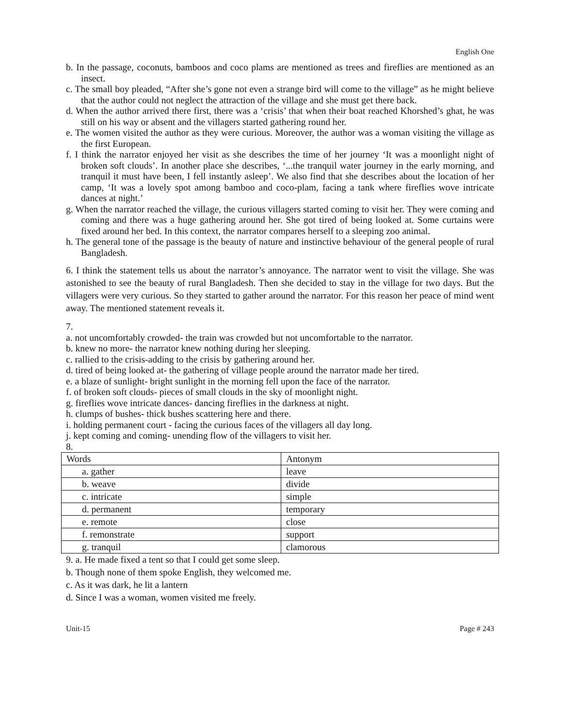English One
b. In the passage, coconuts, bamboos and coco plams are mentioned as trees and fireflies are mentioned as an insect.
c. The small boy pleaded, “After she’s gone not even a strange bird will come to the village” as he might believe that the author could not neglect the attraction of the village and she must get there back.
d. When the author arrived there first, there was a ‘crisis’ that when their boat reached Khorshed’s ghat, he was still on his way or absent and the villagers started gathering round her.
e. The women visited the author as they were curious. Moreover, the author was a woman visiting the village as the first European.
f. I think the narrator enjoyed her visit as she describes the time of her journey ‘It was a moonlight night of broken soft clouds’. In another place she describes, ‘...the tranquil water journey in the early morning, and tranquil it must have been, I fell instantly asleep’. We also find that she describes about the location of her camp, ‘It was a lovely spot among bamboo and coco-plam, facing a tank where fireflies wove intricate dances at night.’
g. When the narrator reached the village, the curious villagers started coming to visit her. They were coming and coming and there was a huge gathering around her. She got tired of being looked at. Some curtains were fixed around her bed. In this context, the narrator compares herself to a sleeping zoo animal.
h. The general tone of the passage is the beauty of nature and instinctive behaviour of the general people of rural Bangladesh.
6. I think the statement tells us about the narrator’s annoyance. The narrator went to visit the village. She was astonished to see the beauty of rural Bangladesh. Then she decided to stay in the village for two days. But the villagers were very curious. So they started to gather around the narrator. For this reason her peace of mind went away. The mentioned statement reveals it.
7.
a. not uncomfortably crowded- the train was crowded but not uncomfortable to the narrator.
b. knew no more- the narrator knew nothing during her sleeping.
c. rallied to the crisis-adding to the crisis by gathering around her.
d. tired of being looked at- the gathering of village people around the narrator made her tired.
e. a blaze of sunlight- bright sunlight in the morning fell upon the face of the narrator.
f. of broken soft clouds- pieces of small clouds in the sky of moonlight night.
g. fireflies wove intricate dances- dancing fireflies in the darkness at night.
h. clumps of bushes- thick bushes scattering here and there.
i. holding permanent court - facing the curious faces of the villagers all day long.
j. kept coming and coming- unending flow of the villagers to visit her.
8.
| Words | Antonym |
| a. gather | leave |
| b. weave | divide |
| c. intricate | simple |
| d. permanent | temporary |
| e. remote | close |
| f. remonstrate | support |
| g. tranquil | clamorous |
9. a. He made fixed a tent so that I could get some sleep.
b. Though none of them spoke English, they welcomed me.
c. As it was dark, he lit a lantern
d. Since I was a woman, women visited me freely.
Unit-15 Page # 243